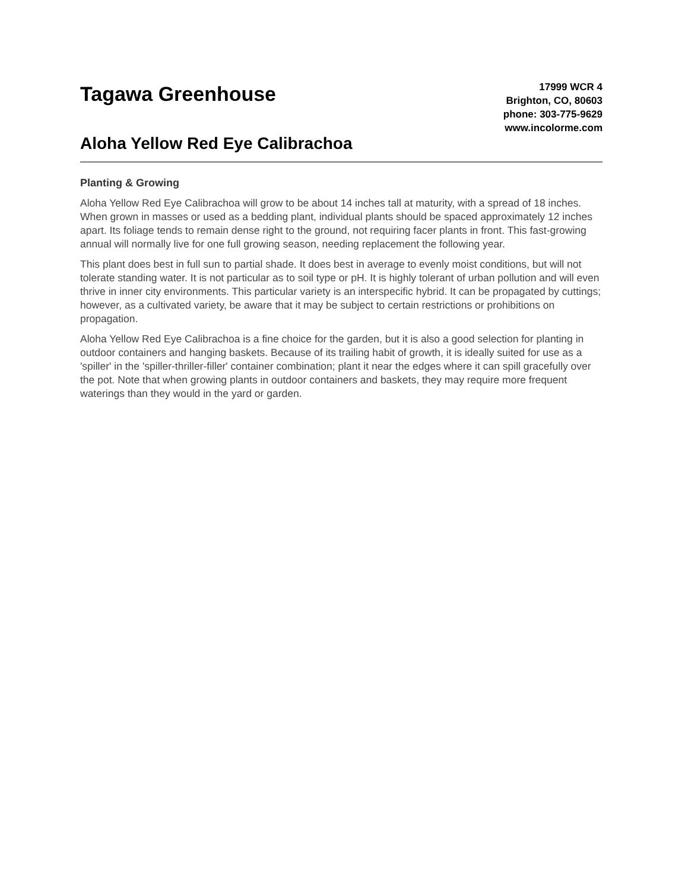Tagawa Greenhouse
Aloha Yellow Red Eye Calibrachoa
17999 WCR 4
Brighton, CO, 80603
phone: 303-775-9629
www.incolorme.com
Planting & Growing
Aloha Yellow Red Eye Calibrachoa will grow to be about 14 inches tall at maturity, with a spread of 18 inches. When grown in masses or used as a bedding plant, individual plants should be spaced approximately 12 inches apart. Its foliage tends to remain dense right to the ground, not requiring facer plants in front. This fast-growing annual will normally live for one full growing season, needing replacement the following year.
This plant does best in full sun to partial shade. It does best in average to evenly moist conditions, but will not tolerate standing water. It is not particular as to soil type or pH. It is highly tolerant of urban pollution and will even thrive in inner city environments. This particular variety is an interspecific hybrid. It can be propagated by cuttings; however, as a cultivated variety, be aware that it may be subject to certain restrictions or prohibitions on propagation.
Aloha Yellow Red Eye Calibrachoa is a fine choice for the garden, but it is also a good selection for planting in outdoor containers and hanging baskets. Because of its trailing habit of growth, it is ideally suited for use as a 'spiller' in the 'spiller-thriller-filler' container combination; plant it near the edges where it can spill gracefully over the pot. Note that when growing plants in outdoor containers and baskets, they may require more frequent waterings than they would in the yard or garden.